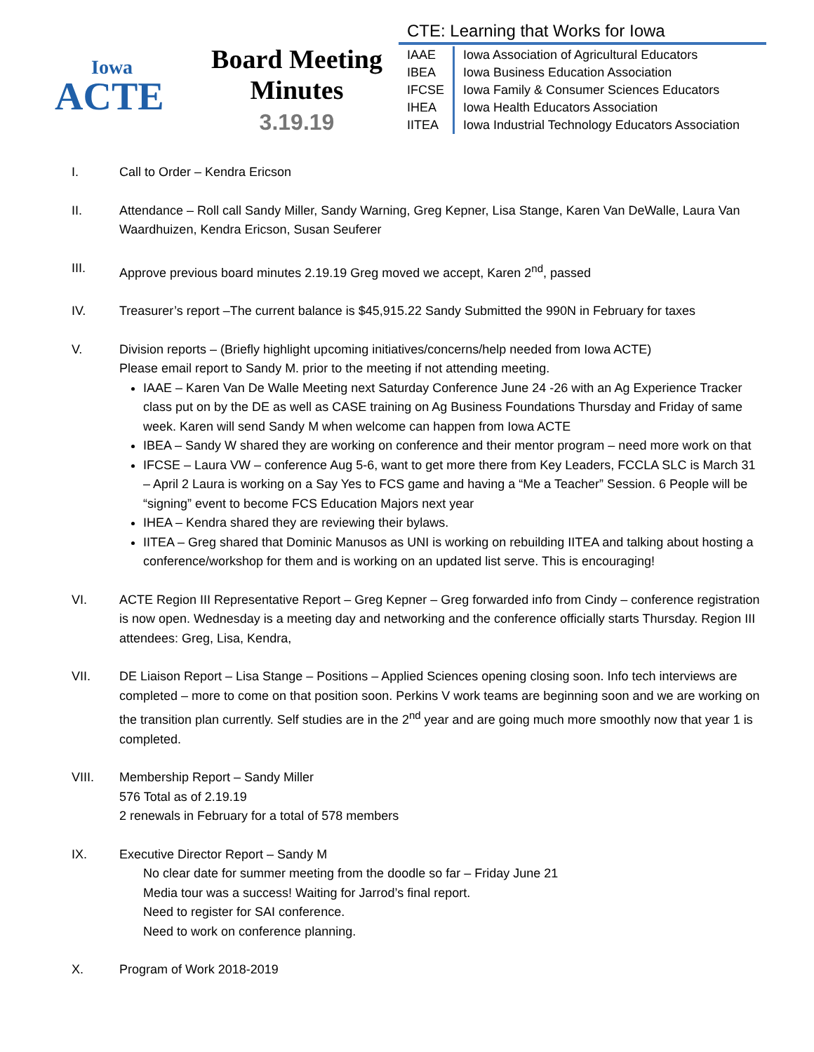Iowa
ACTE
Board Meeting
Minutes
3.19.19
CTE: Learning that Works for Iowa
| IAAE | Iowa Association of Agricultural Educators |
| IBEA | Iowa Business Education Association |
| IFCSE | Iowa Family & Consumer Sciences Educators |
| IHEA | Iowa Health Educators Association |
| IITEA | Iowa Industrial Technology Educators Association |
I. Call to Order – Kendra Ericson
II. Attendance – Roll call Sandy Miller, Sandy Warning, Greg Kepner, Lisa Stange, Karen Van DeWalle, Laura Van Waardhuizen, Kendra Ericson, Susan Seuferer
III. Approve previous board minutes 2.19.19 Greg moved we accept, Karen 2<sup>nd</sup>, passed
IV. Treasurer’s report –The current balance is $45,915.22 Sandy Submitted the 990N in February for taxes
V. Division reports – (Briefly highlight upcoming initiatives/concerns/help needed from Iowa ACTE)
Please email report to Sandy M. prior to the meeting if not attending meeting.
IAAE – Karen Van De Walle Meeting next Saturday Conference June 24 -26 with an Ag Experience Tracker class put on by the DE as well as CASE training on Ag Business Foundations Thursday and Friday of same week. Karen will send Sandy M when welcome can happen from Iowa ACTE
IBEA – Sandy W shared they are working on conference and their mentor program – need more work on that
IFCSE – Laura VW – conference Aug 5-6, want to get more there from Key Leaders, FCCLA SLC is March 31 – April 2 Laura is working on a Say Yes to FCS game and having a “Me a Teacher” Session. 6 People will be “signing” event to become FCS Education Majors next year
IHEA – Kendra shared they are reviewing their bylaws.
IITEA – Greg shared that Dominic Manusos as UNI is working on rebuilding IITEA and talking about hosting a conference/workshop for them and is working on an updated list serve. This is encouraging!
VI. ACTE Region III Representative Report – Greg Kepner – Greg forwarded info from Cindy – conference registration is now open. Wednesday is a meeting day and networking and the conference officially starts Thursday. Region III attendees: Greg, Lisa, Kendra,
VII. DE Liaison Report – Lisa Stange – Positions – Applied Sciences opening closing soon. Info tech interviews are completed – more to come on that position soon. Perkins V work teams are beginning soon and we are working on the transition plan currently. Self studies are in the 2<sup>nd</sup> year and are going much more smoothly now that year 1 is completed.
VIII. Membership Report – Sandy Miller
576 Total as of 2.19.19
2 renewals in February for a total of 578 members
IX. Executive Director Report – Sandy M
No clear date for summer meeting from the doodle so far – Friday June 21
Media tour was a success! Waiting for Jarrod’s final report.
Need to register for SAI conference.
Need to work on conference planning.
X. Program of Work 2018-2019